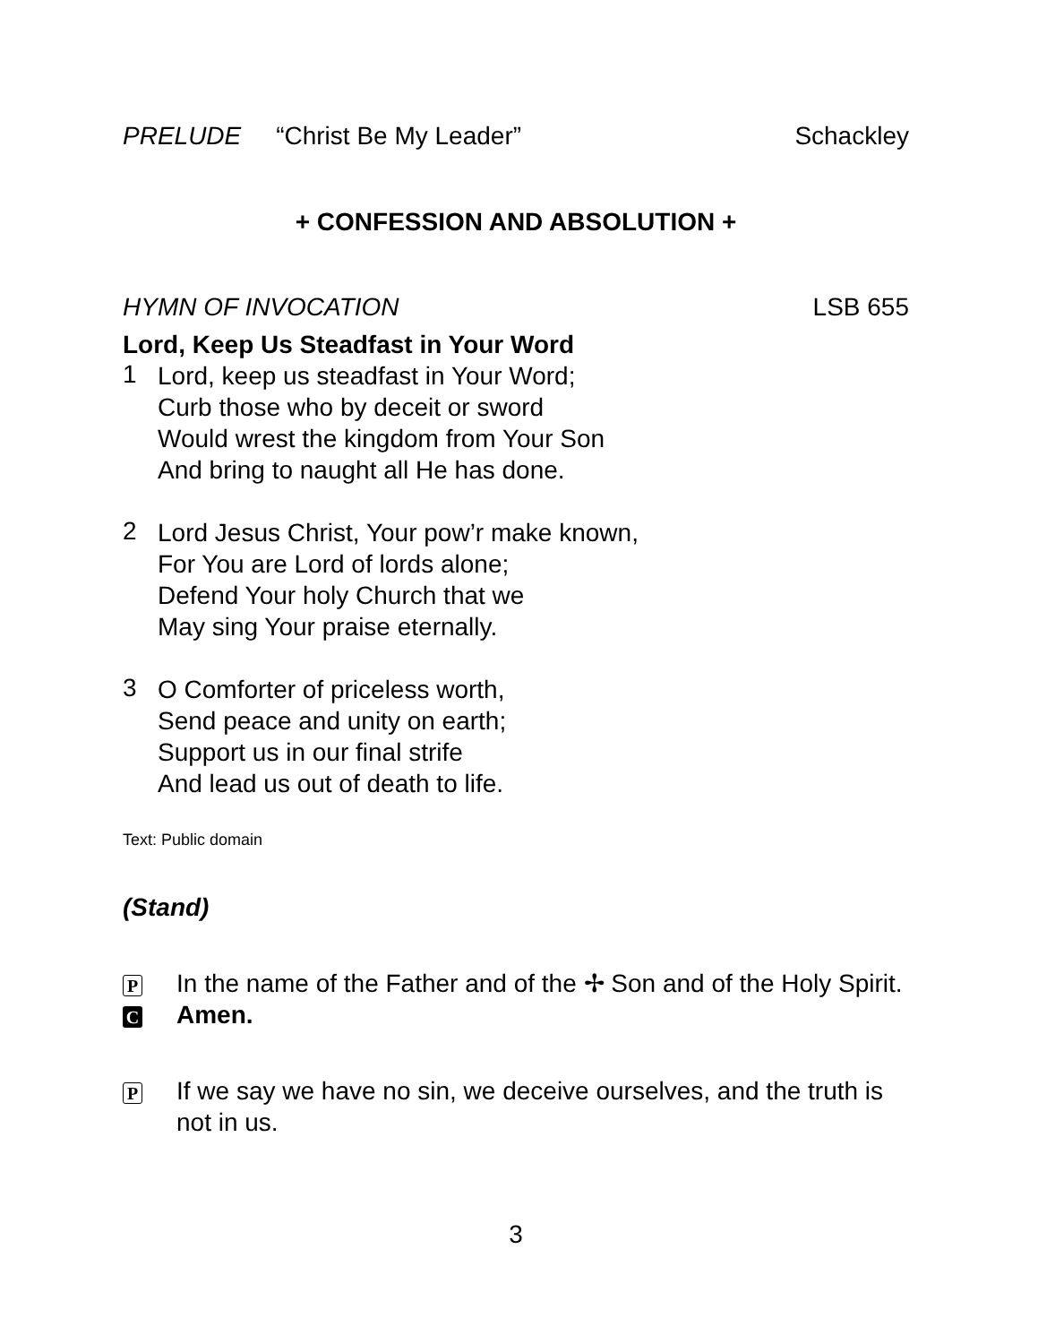PRELUDE “Christ Be My Leader” Schackley
+ CONFESSION AND ABSOLUTION +
HYMN OF INVOCATION LSB 655
Lord, Keep Us Steadfast in Your Word
1
Lord, keep us steadfast in Your Word;
Curb those who by deceit or sword
Would wrest the kingdom from Your Son
And bring to naught all He has done.
2
Lord Jesus Christ, Your pow’r make known,
For You are Lord of lords alone;
Defend Your holy Church that we
May sing Your praise eternally.
3
O Comforter of priceless worth,
Send peace and unity on earth;
Support us in our final strife
And lead us out of death to life.
Text: Public domain
(Stand)
P In the name of the Father and of the ✢ Son and of the Holy Spirit.
C Amen.
P If we say we have no sin, we deceive ourselves, and the truth is not in us.
3